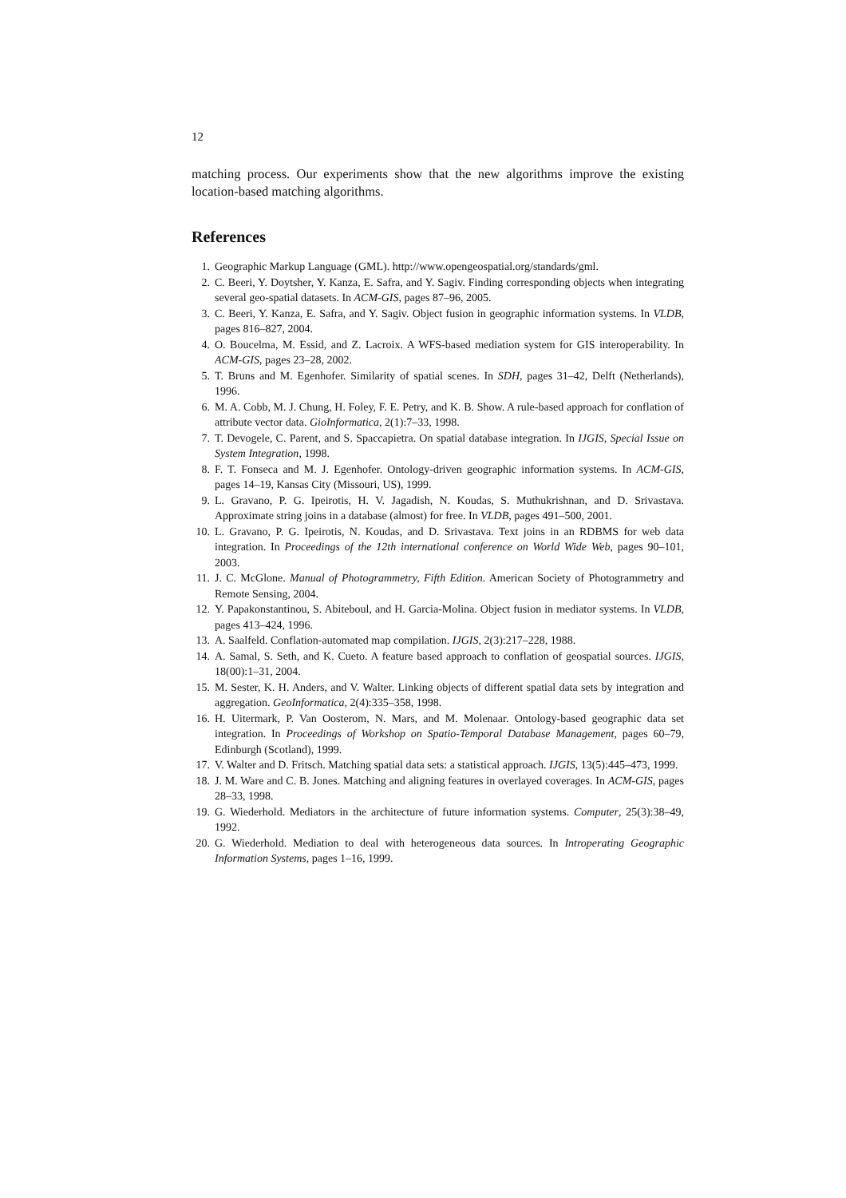12
matching process. Our experiments show that the new algorithms improve the existing location-based matching algorithms.
References
1. Geographic Markup Language (GML). http://www.opengeospatial.org/standards/gml.
2. C. Beeri, Y. Doytsher, Y. Kanza, E. Safra, and Y. Sagiv. Finding corresponding objects when integrating several geo-spatial datasets. In ACM-GIS, pages 87–96, 2005.
3. C. Beeri, Y. Kanza, E. Safra, and Y. Sagiv. Object fusion in geographic information systems. In VLDB, pages 816–827, 2004.
4. O. Boucelma, M. Essid, and Z. Lacroix. A WFS-based mediation system for GIS interoperability. In ACM-GIS, pages 23–28, 2002.
5. T. Bruns and M. Egenhofer. Similarity of spatial scenes. In SDH, pages 31–42, Delft (Netherlands), 1996.
6. M. A. Cobb, M. J. Chung, H. Foley, F. E. Petry, and K. B. Show. A rule-based approach for conflation of attribute vector data. GioInformatica, 2(1):7–33, 1998.
7. T. Devogele, C. Parent, and S. Spaccapietra. On spatial database integration. In IJGIS, Special Issue on System Integration, 1998.
8. F. T. Fonseca and M. J. Egenhofer. Ontology-driven geographic information systems. In ACM-GIS, pages 14–19, Kansas City (Missouri, US), 1999.
9. L. Gravano, P. G. Ipeirotis, H. V. Jagadish, N. Koudas, S. Muthukrishnan, and D. Srivastava. Approximate string joins in a database (almost) for free. In VLDB, pages 491–500, 2001.
10. L. Gravano, P. G. Ipeirotis, N. Koudas, and D. Srivastava. Text joins in an RDBMS for web data integration. In Proceedings of the 12th international conference on World Wide Web, pages 90–101, 2003.
11. J. C. McGlone. Manual of Photogrammetry, Fifth Edition. American Society of Photogrammetry and Remote Sensing, 2004.
12. Y. Papakonstantinou, S. Abiteboul, and H. Garcia-Molina. Object fusion in mediator systems. In VLDB, pages 413–424, 1996.
13. A. Saalfeld. Conflation-automated map compilation. IJGIS, 2(3):217–228, 1988.
14. A. Samal, S. Seth, and K. Cueto. A feature based approach to conflation of geospatial sources. IJGIS, 18(00):1–31, 2004.
15. M. Sester, K. H. Anders, and V. Walter. Linking objects of different spatial data sets by integration and aggregation. GeoInformatica, 2(4):335–358, 1998.
16. H. Uitermark, P. Van Oosterom, N. Mars, and M. Molenaar. Ontology-based geographic data set integration. In Proceedings of Workshop on Spatio-Temporal Database Management, pages 60–79, Edinburgh (Scotland), 1999.
17. V. Walter and D. Fritsch. Matching spatial data sets: a statistical approach. IJGIS, 13(5):445–473, 1999.
18. J. M. Ware and C. B. Jones. Matching and aligning features in overlayed coverages. In ACM-GIS, pages 28–33, 1998.
19. G. Wiederhold. Mediators in the architecture of future information systems. Computer, 25(3):38–49, 1992.
20. G. Wiederhold. Mediation to deal with heterogeneous data sources. In Introperating Geographic Information Systems, pages 1–16, 1999.